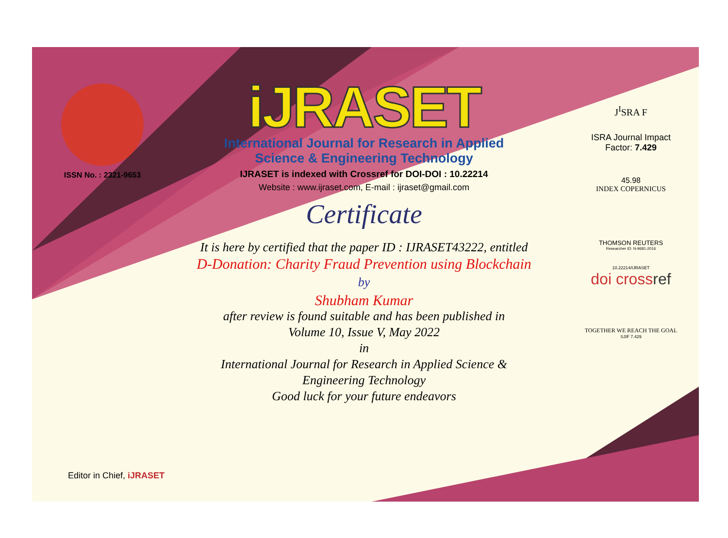ISSN No. : 2321-9653
iJRASET
International Journal for Research in Applied
Science & Engineering Technology
IJRASET is indexed with Crossref for DOI-DOI : 10.22214
Website : www.ijraset.com, E-mail : ijraset@gmail.com
Certificate
It is here by certified that the paper ID : IJRASET43222, entitled
D-Donation: Charity Fraud Prevention using Blockchain
by
Shubham Kumar
after review is found suitable and has been published in
Volume 10, Issue V, May 2022
in
International Journal for Research in Applied Science &
Engineering Technology
Good luck for your future endeavors
J<sup>I</sup>SRA F
ISRA Journal Impact
Factor: 7.429
45.98
INDEX COPERNICUS
THOMSON REUTERS
Researcher ID: N-9681-2016
10.22214/IJRASET
doi crossref
TOGETHER WE REACH THE GOAL
SJIF 7.429
Editor in Chief, iJRASET